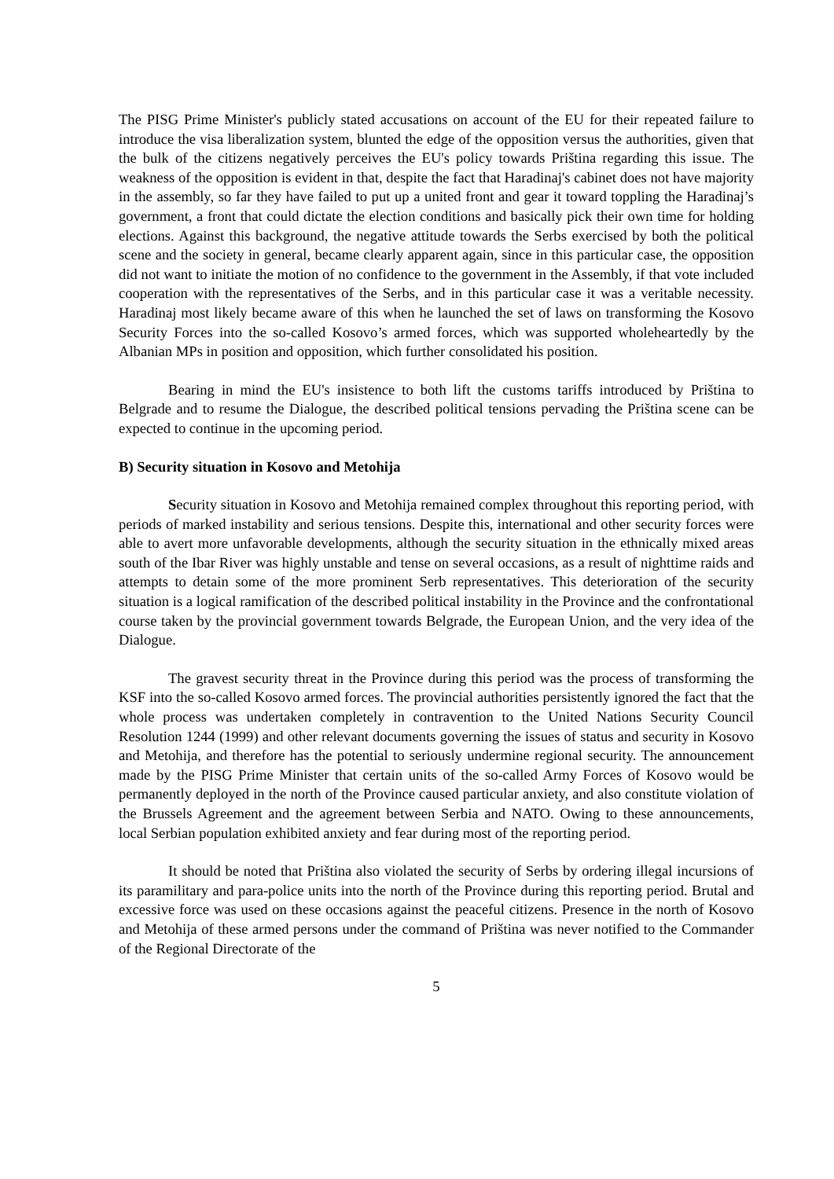The PISG Prime Minister's publicly stated accusations on account of the EU for their repeated failure to introduce the visa liberalization system, blunted the edge of the opposition versus the authorities, given that the bulk of the citizens negatively perceives the EU's policy towards Priština regarding this issue. The weakness of the opposition is evident in that, despite the fact that Haradinaj's cabinet does not have majority in the assembly, so far they have failed to put up a united front and gear it toward toppling the Haradinaj’s government, a front that could dictate the election conditions and basically pick their own time for holding elections. Against this background, the negative attitude towards the Serbs exercised by both the political scene and the society in general, became clearly apparent again, since in this particular case, the opposition did not want to initiate the motion of no confidence to the government in the Assembly, if that vote included cooperation with the representatives of the Serbs, and in this particular case it was a veritable necessity. Haradinaj most likely became aware of this when he launched the set of laws on transforming the Kosovo Security Forces into the so-called Kosovo’s armed forces, which was supported wholeheartedly by the Albanian MPs in position and opposition, which further consolidated his position.
Bearing in mind the EU's insistence to both lift the customs tariffs introduced by Priština to Belgrade and to resume the Dialogue, the described political tensions pervading the Priština scene can be expected to continue in the upcoming period.
B) Security situation in Kosovo and Metohija
Security situation in Kosovo and Metohija remained complex throughout this reporting period, with periods of marked instability and serious tensions. Despite this, international and other security forces were able to avert more unfavorable developments, although the security situation in the ethnically mixed areas south of the Ibar River was highly unstable and tense on several occasions, as a result of nighttime raids and attempts to detain some of the more prominent Serb representatives. This deterioration of the security situation is a logical ramification of the described political instability in the Province and the confrontational course taken by the provincial government towards Belgrade, the European Union, and the very idea of the Dialogue.
The gravest security threat in the Province during this period was the process of transforming the KSF into the so-called Kosovo armed forces. The provincial authorities persistently ignored the fact that the whole process was undertaken completely in contravention to the United Nations Security Council Resolution 1244 (1999) and other relevant documents governing the issues of status and security in Kosovo and Metohija, and therefore has the potential to seriously undermine regional security. The announcement made by the PISG Prime Minister that certain units of the so-called Army Forces of Kosovo would be permanently deployed in the north of the Province caused particular anxiety, and also constitute violation of the Brussels Agreement and the agreement between Serbia and NATO. Owing to these announcements, local Serbian population exhibited anxiety and fear during most of the reporting period.
It should be noted that Priština also violated the security of Serbs by ordering illegal incursions of its paramilitary and para-police units into the north of the Province during this reporting period. Brutal and excessive force was used on these occasions against the peaceful citizens. Presence in the north of Kosovo and Metohija of these armed persons under the command of Priština was never notified to the Commander of the Regional Directorate of the
5